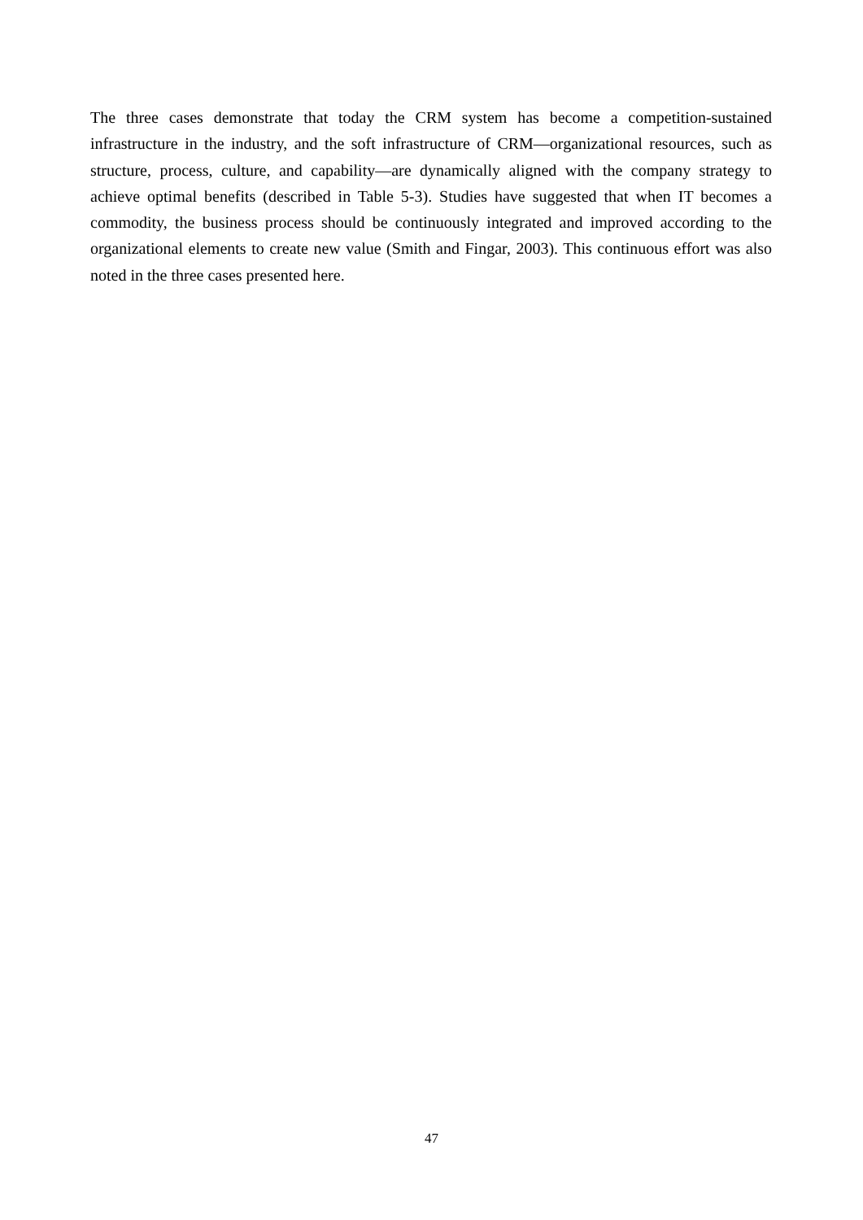The three cases demonstrate that today the CRM system has become a competition-sustained infrastructure in the industry, and the soft infrastructure of CRM—organizational resources, such as structure, process, culture, and capability—are dynamically aligned with the company strategy to achieve optimal benefits (described in Table 5-3). Studies have suggested that when IT becomes a commodity, the business process should be continuously integrated and improved according to the organizational elements to create new value (Smith and Fingar, 2003). This continuous effort was also noted in the three cases presented here.
47